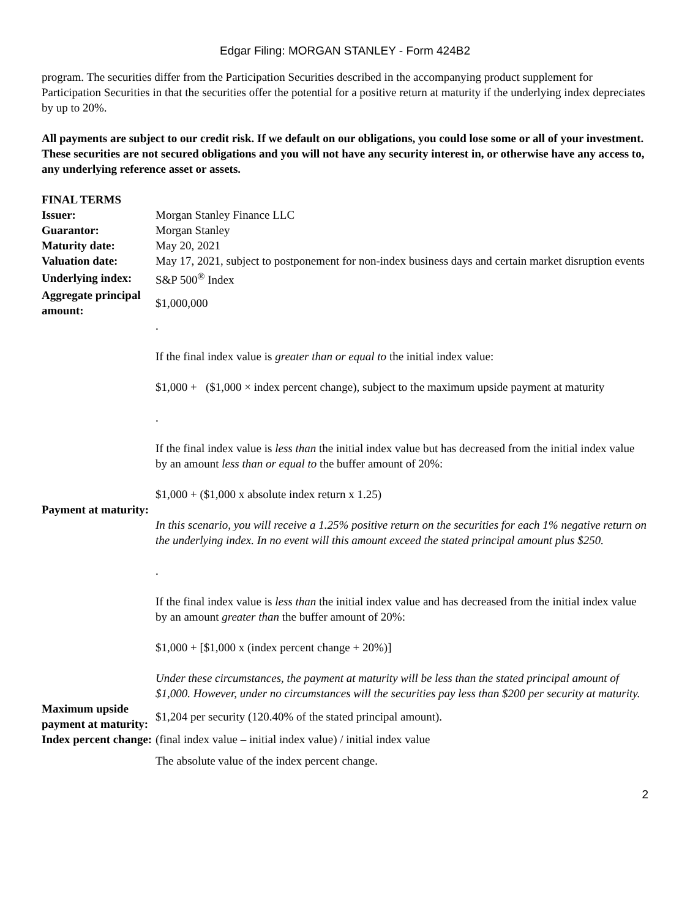Edgar Filing: MORGAN STANLEY - Form 424B2
program. The securities differ from the Participation Securities described in the accompanying product supplement for Participation Securities in that the securities offer the potential for a positive return at maturity if the underlying index depreciates by up to 20%.
All payments are subject to our credit risk. If we default on our obligations, you could lose some or all of your investment. These securities are not secured obligations and you will not have any security interest in, or otherwise have any access to, any underlying reference asset or assets.
| FINAL TERMS | |
| Issuer: | Morgan Stanley Finance LLC |
| Guarantor: | Morgan Stanley |
| Maturity date: | May 20, 2021 |
| Valuation date: | May 17, 2021, subject to postponement for non-index business days and certain market disruption events |
| Underlying index: | S&P 500<sup>®</sup> Index |
| Aggregate principal amount: | $1,000,000 |
| Payment at maturity: | . If the final index value is greater than or equal to the initial index value: $1,000 + ($1,000 × index percent change), subject to the maximum upside payment at maturity . If the final index value is less than the initial index value but has decreased from the initial index value by an amount less than or equal to the buffer amount of 20%: $1,000 + ($1,000 x absolute index return x 1.25) In this scenario, you will receive a 1.25% positive return on the securities for each 1% negative return on the underlying index. In no event will this amount exceed the stated principal amount plus $250. . If the final index value is less than the initial index value and has decreased from the initial index value by an amount greater than the buffer amount of 20%: $1,000 + [$1,000 x (index percent change + 20%)] Under these circumstances, the payment at maturity will be less than the stated principal amount of $1,000. However, under no circumstances will the securities pay less than $200 per security at maturity. |
| Maximum upside payment at maturity: | $1,204 per security (120.40% of the stated principal amount). |
| Index percent change: | (final index value – initial index value) / initial index value |
| | The absolute value of the index percent change. |
2